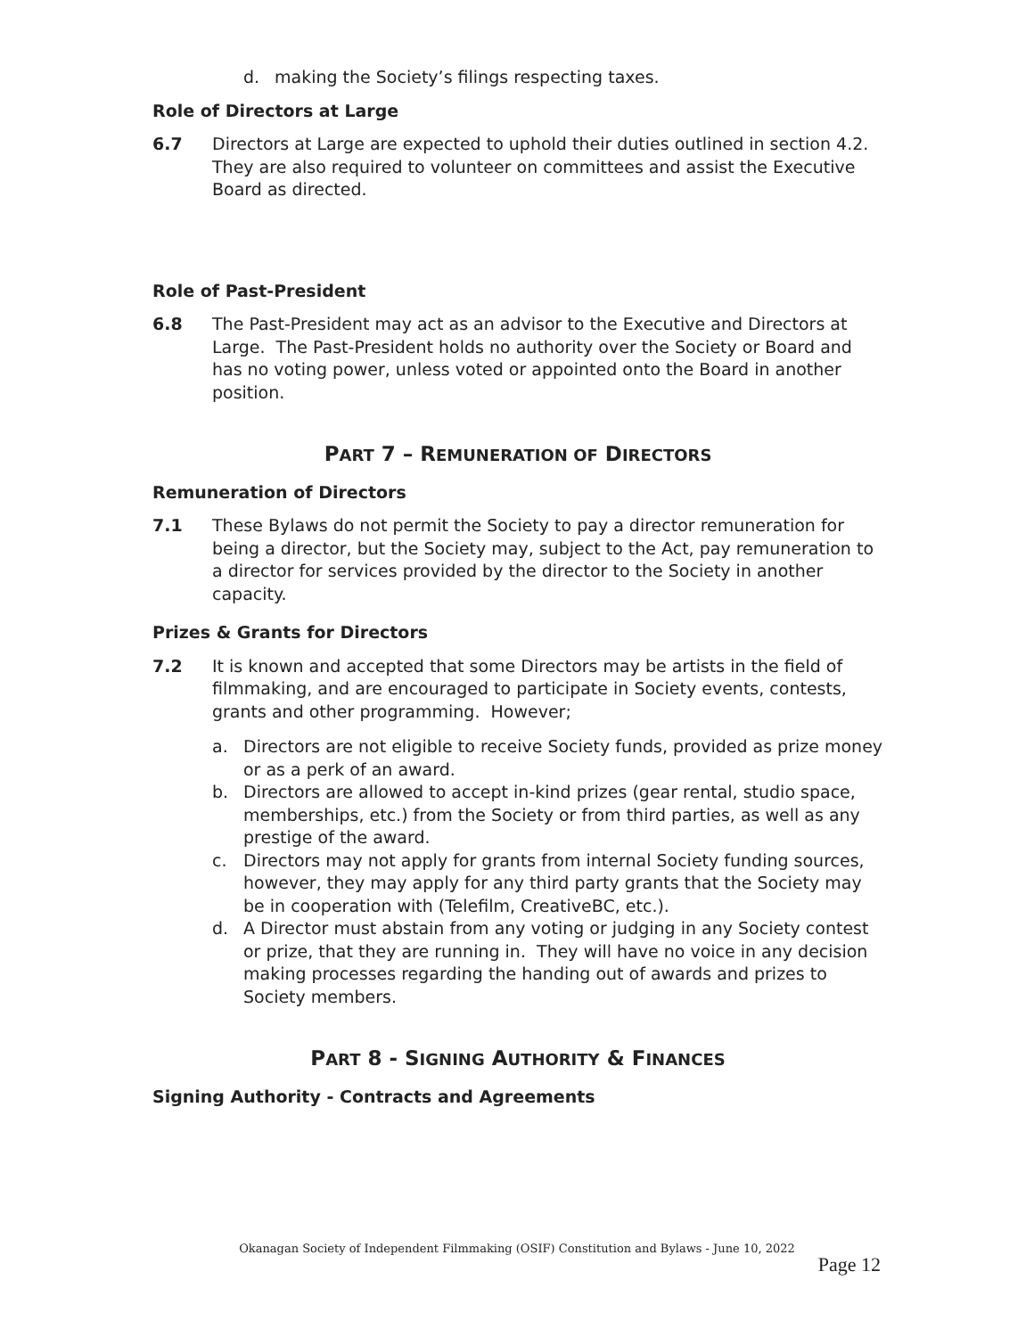d. making the Society’s filings respecting taxes.
Role of Directors at Large
6.7 Directors at Large are expected to uphold their duties outlined in section 4.2. They are also required to volunteer on committees and assist the Executive Board as directed.
Role of Past-President
6.8 The Past-President may act as an advisor to the Executive and Directors at Large. The Past-President holds no authority over the Society or Board and has no voting power, unless voted or appointed onto the Board in another position.
PART 7 – REMUNERATION OF DIRECTORS
Remuneration of Directors
7.1 These Bylaws do not permit the Society to pay a director remuneration for being a director, but the Society may, subject to the Act, pay remuneration to a director for services provided by the director to the Society in another capacity.
Prizes & Grants for Directors
7.2 It is known and accepted that some Directors may be artists in the field of filmmaking, and are encouraged to participate in Society events, contests, grants and other programming. However;
a. Directors are not eligible to receive Society funds, provided as prize money or as a perk of an award.
b. Directors are allowed to accept in-kind prizes (gear rental, studio space, memberships, etc.) from the Society or from third parties, as well as any prestige of the award.
c. Directors may not apply for grants from internal Society funding sources, however, they may apply for any third party grants that the Society may be in cooperation with (Telefilm, CreativeBC, etc.).
d. A Director must abstain from any voting or judging in any Society contest or prize, that they are running in. They will have no voice in any decision making processes regarding the handing out of awards and prizes to Society members.
PART 8 - SIGNING AUTHORITY & FINANCES
Signing Authority - Contracts and Agreements
Okanagan Society of Independent Filmmaking (OSIF) Constitution and Bylaws - June 10, 2022
Page 12